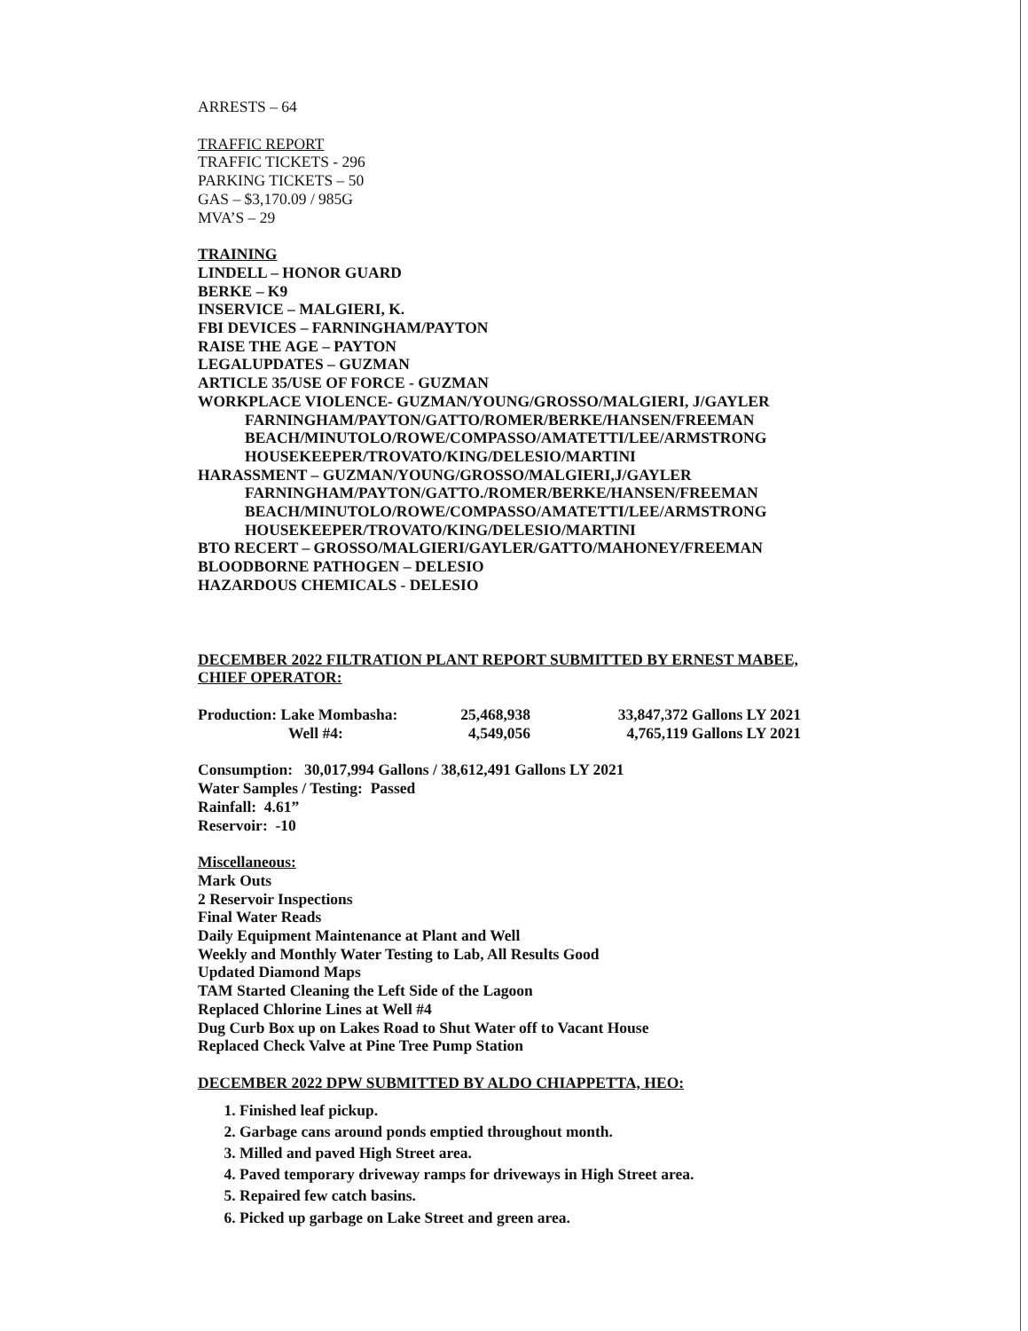ARRESTS – 64
TRAFFIC REPORT
TRAFFIC TICKETS - 296
PARKING TICKETS – 50
GAS – $3,170.09 / 985G
MVA’S – 29
TRAINING
LINDELL – HONOR GUARD
BERKE – K9
INSERVICE – MALGIERI, K.
FBI DEVICES – FARNINGHAM/PAYTON
RAISE THE AGE – PAYTON
LEGALUPDATES – GUZMAN
ARTICLE 35/USE OF FORCE - GUZMAN
WORKPLACE VIOLENCE- GUZMAN/YOUNG/GROSSO/MALGIERI, J/GAYLER
FARNINGHAM/PAYTON/GATTO/ROMER/BERKE/HANSEN/FREEMAN
BEACH/MINUTOLO/ROWE/COMPASSO/AMATETTI/LEE/ARMSTRONG
HOUSEKEEPER/TROVATO/KING/DELESIO/MARTINI
HARASSMENT – GUZMAN/YOUNG/GROSSO/MALGIERI,J/GAYLER
FARNINGHAM/PAYTON/GATTO./ROMER/BERKE/HANSEN/FREEMAN
BEACH/MINUTOLO/ROWE/COMPASSO/AMATETTI/LEE/ARMSTRONG
HOUSEKEEPER/TROVATO/KING/DELESIO/MARTINI
BTO RECERT – GROSSO/MALGIERI/GAYLER/GATTO/MAHONEY/FREEMAN
BLOODBORNE PATHOGEN – DELESIO
HAZARDOUS CHEMICALS - DELESIO
DECEMBER 2022 FILTRATION PLANT REPORT SUBMITTED BY ERNEST MABEE, CHIEF OPERATOR:
| Production: Lake Mombasha: | 25,468,938 | 33,847,372 Gallons LY 2021 |
| Well #4: | 4,549,056 | 4,765,119 Gallons LY 2021 |
Consumption: 30,017,994 Gallons / 38,612,491 Gallons LY 2021
Water Samples / Testing: Passed
Rainfall: 4.61”
Reservoir: -10
Miscellaneous:
Mark Outs
2 Reservoir Inspections
Final Water Reads
Daily Equipment Maintenance at Plant and Well
Weekly and Monthly Water Testing to Lab, All Results Good
Updated Diamond Maps
TAM Started Cleaning the Left Side of the Lagoon
Replaced Chlorine Lines at Well #4
Dug Curb Box up on Lakes Road to Shut Water off to Vacant House
Replaced Check Valve at Pine Tree Pump Station
DECEMBER 2022 DPW SUBMITTED BY ALDO CHIAPPETTA, HEO:
1. Finished leaf pickup.
2. Garbage cans around ponds emptied throughout month.
3. Milled and paved High Street area.
4. Paved temporary driveway ramps for driveways in High Street area.
5. Repaired few catch basins.
6. Picked up garbage on Lake Street and green area.